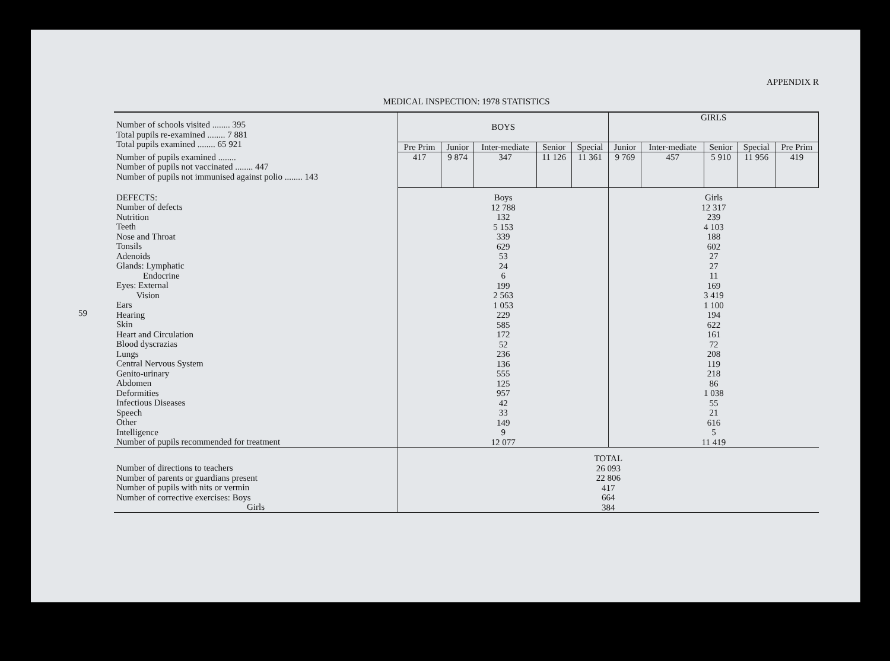59
APPENDIX R
MEDICAL INSPECTION: 1978 STATISTICS
| Number of schools visited ........ 395 Total pupils re-examined ........ 7 881 Total pupils examined ........ 65 921 | BOYS | | | | | GIRLS | | | | |
| | Pre Prim | Junior | Inter-mediate | Senior | Special | Junior | Inter-mediate | Senior | Special | Pre Prim |
| Number of pupils examined ........ Number of pupils not vaccinated ........ 447 Number of pupils not immunised against polio ........ 143 | 417 | 9 874 | 347 | 11 126 | 11 361 | 9 769 | 457 | 5 910 | 11 956 | 419 |
| DEFECTS: Number of defects Nutrition Teeth Nose and Throat Tonsils Adenoids Glands: Lymphatic Endocrine Eyes: External Vision Ears Hearing Skin Heart and Circulation Blood dyscrazias Lungs Central Nervous System Genito-urinary Abdomen Deformities Infectious Diseases Speech Other Intelligence Number of pupils recommended for treatment | Boys 12 788 132 5 153 339 629 53 24 6 199 2 563 1 053 229 585 172 52 236 136 555 125 957 42 33 149 9 12 077 | | | | | Girls 12 317 239 4 103 188 602 27 27 11 169 3 419 1 100 194 622 161 72 208 119 218 86 1 038 55 21 616 5 11 419 | | | | |
| Number of directions to teachers Number of parents or guardians present Number of pupils with nits or vermin Number of corrective exercises: Boys Girls | TOTAL 26 093 22 806 417 664 384 | | | | | | | | | |